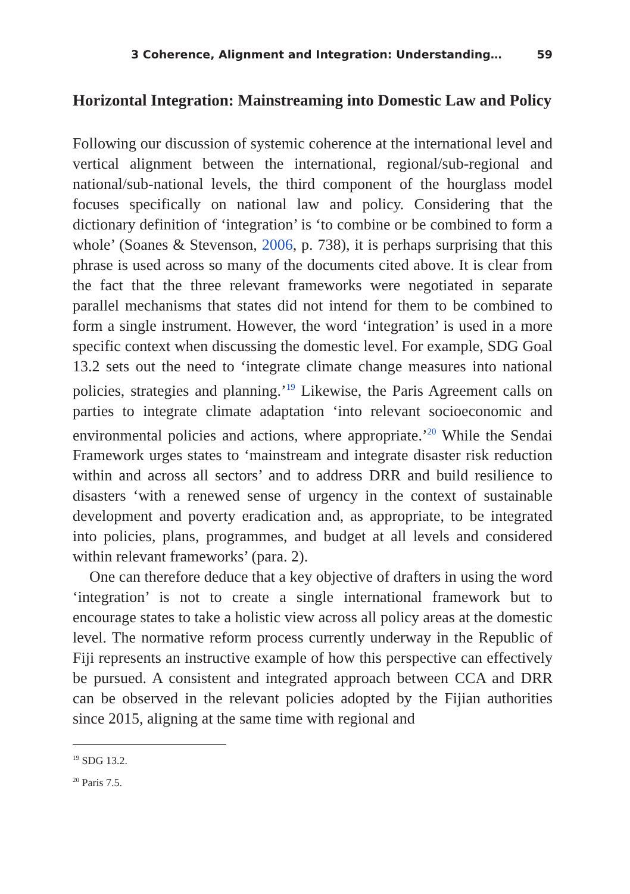3 Coherence, Alignment and Integration: Understanding… 59
Horizontal Integration: Mainstreaming into Domestic Law and Policy
Following our discussion of systemic coherence at the international level and vertical alignment between the international, regional/sub-regional and national/sub-national levels, the third component of the hourglass model focuses specifically on national law and policy. Considering that the dictionary definition of ‘integration’ is ‘to combine or be combined to form a whole’ (Soanes & Stevenson, 2006, p. 738), it is perhaps surprising that this phrase is used across so many of the documents cited above. It is clear from the fact that the three relevant frameworks were negotiated in separate parallel mechanisms that states did not intend for them to be combined to form a single instrument. However, the word ‘integration’ is used in a more specific context when discussing the domestic level. For example, SDG Goal 13.2 sets out the need to ‘integrate climate change measures into national policies, strategies and planning.’<sup>19</sup> Likewise, the Paris Agreement calls on parties to integrate climate adaptation ‘into relevant socioeconomic and environmental policies and actions, where appropriate.’<sup>20</sup> While the Sendai Framework urges states to ‘mainstream and integrate disaster risk reduction within and across all sectors’ and to address DRR and build resilience to disasters ‘with a renewed sense of urgency in the context of sustainable development and poverty eradication and, as appropriate, to be integrated into policies, plans, programmes, and budget at all levels and considered within relevant frameworks’ (para. 2).
One can therefore deduce that a key objective of drafters in using the word ‘integration’ is not to create a single international framework but to encourage states to take a holistic view across all policy areas at the domestic level. The normative reform process currently underway in the Republic of Fiji represents an instructive example of how this perspective can effectively be pursued. A consistent and integrated approach between CCA and DRR can be observed in the relevant policies adopted by the Fijian authorities since 2015, aligning at the same time with regional and
<sup>19</sup> SDG 13.2.
<sup>20</sup> Paris 7.5.